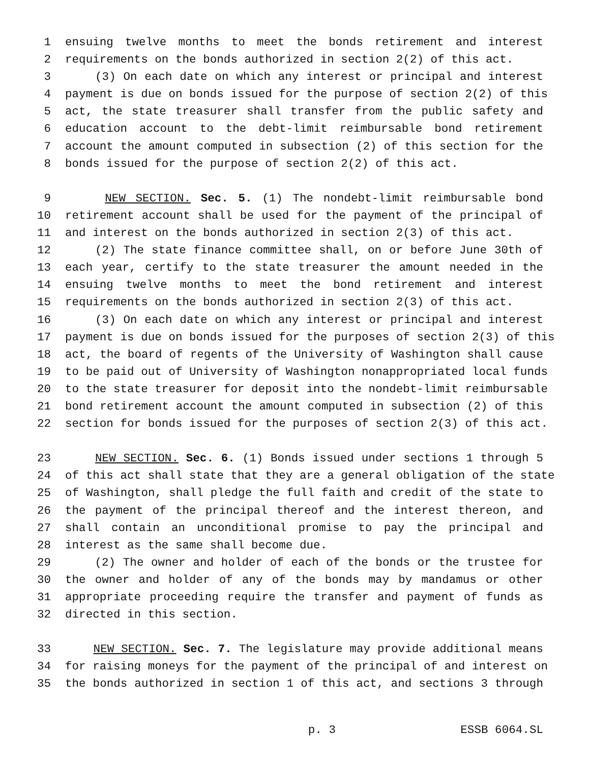1 ensuing twelve months to meet the bonds retirement and interest
2 requirements on the bonds authorized in section 2(2) of this act.
3 (3) On each date on which any interest or principal and interest
4 payment is due on bonds issued for the purpose of section 2(2) of this
5 act, the state treasurer shall transfer from the public safety and
6 education account to the debt-limit reimbursable bond retirement
7 account the amount computed in subsection (2) of this section for the
8 bonds issued for the purpose of section 2(2) of this act.
9 NEW SECTION. Sec. 5. (1) The nondebt-limit reimbursable bond
10 retirement account shall be used for the payment of the principal of
11 and interest on the bonds authorized in section 2(3) of this act.
12 (2) The state finance committee shall, on or before June 30th of
13 each year, certify to the state treasurer the amount needed in the
14 ensuing twelve months to meet the bond retirement and interest
15 requirements on the bonds authorized in section 2(3) of this act.
16 (3) On each date on which any interest or principal and interest
17 payment is due on bonds issued for the purposes of section 2(3) of this
18 act, the board of regents of the University of Washington shall cause
19 to be paid out of University of Washington nonappropriated local funds
20 to the state treasurer for deposit into the nondebt-limit reimbursable
21 bond retirement account the amount computed in subsection (2) of this
22 section for bonds issued for the purposes of section 2(3) of this act.
23 NEW SECTION. Sec. 6. (1) Bonds issued under sections 1 through 5
24 of this act shall state that they are a general obligation of the state
25 of Washington, shall pledge the full faith and credit of the state to
26 the payment of the principal thereof and the interest thereon, and
27 shall contain an unconditional promise to pay the principal and
28 interest as the same shall become due.
29 (2) The owner and holder of each of the bonds or the trustee for
30 the owner and holder of any of the bonds may by mandamus or other
31 appropriate proceeding require the transfer and payment of funds as
32 directed in this section.
33 NEW SECTION. Sec. 7. The legislature may provide additional means
34 for raising moneys for the payment of the principal of and interest on
35 the bonds authorized in section 1 of this act, and sections 3 through
p. 3 ESSB 6064.SL